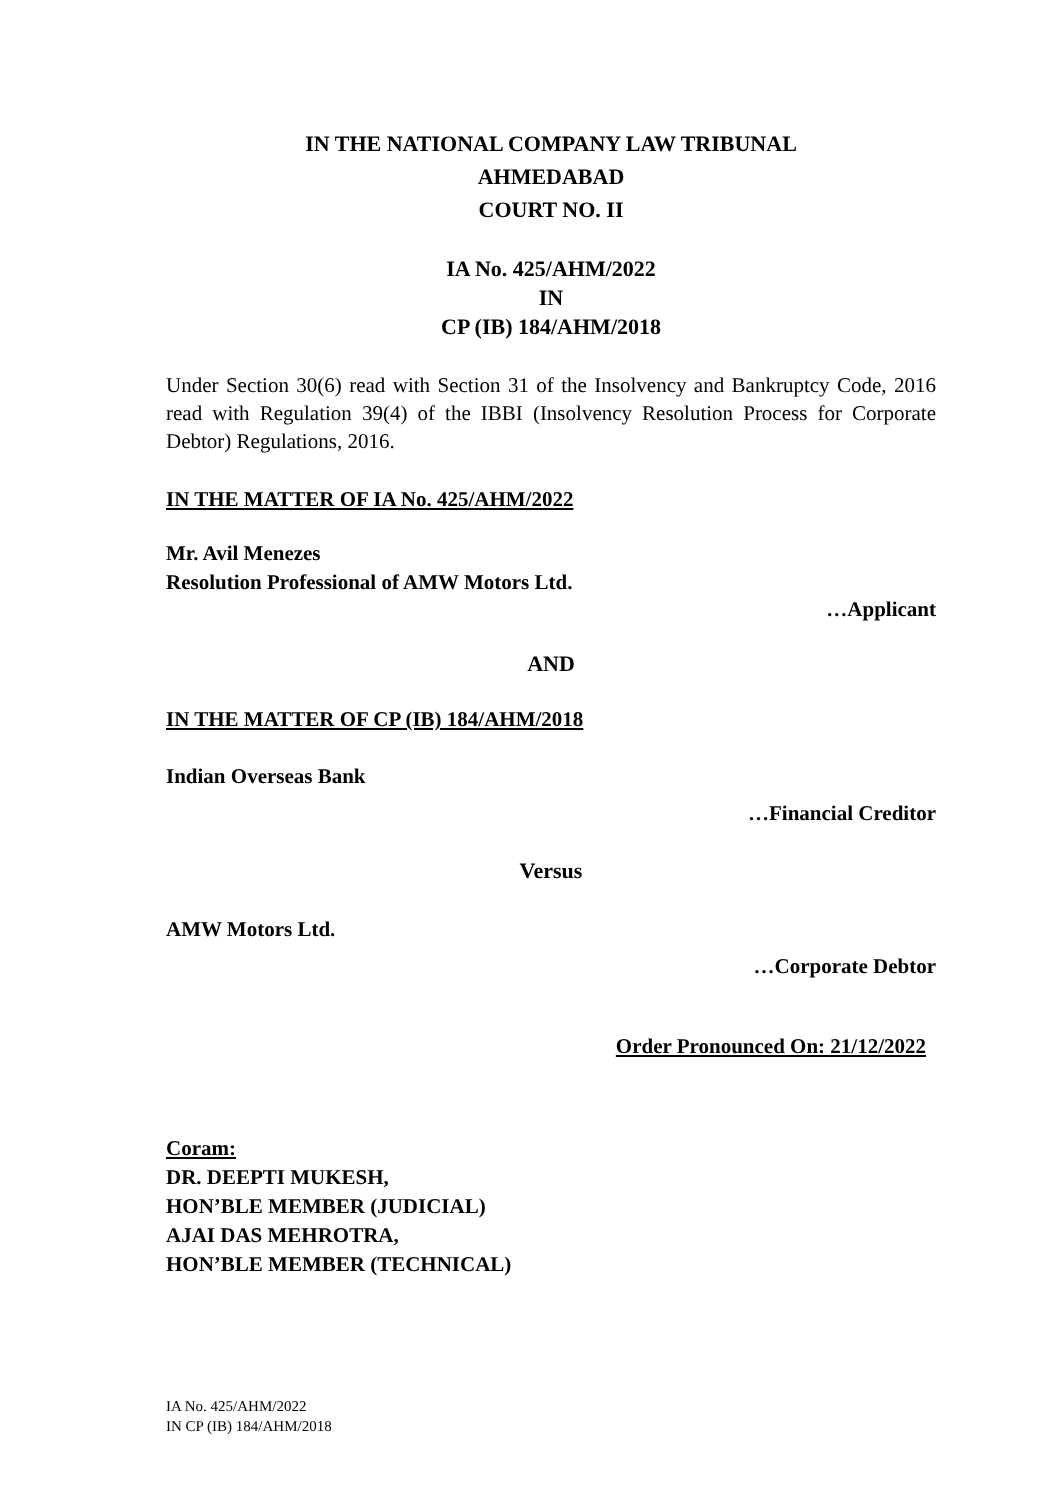IN THE NATIONAL COMPANY LAW TRIBUNAL
AHMEDABAD
COURT NO. II
IA No. 425/AHM/2022
IN
CP (IB) 184/AHM/2018
Under Section 30(6) read with Section 31 of the Insolvency and Bankruptcy Code, 2016 read with Regulation 39(4) of the IBBI (Insolvency Resolution Process for Corporate Debtor) Regulations, 2016.
IN THE MATTER OF IA No. 425/AHM/2022
Mr. Avil Menezes
Resolution Professional of AMW Motors Ltd.
…Applicant
AND
IN THE MATTER OF CP (IB) 184/AHM/2018
Indian Overseas Bank
…Financial Creditor
Versus
AMW Motors Ltd.
…Corporate Debtor
Order Pronounced On: 21/12/2022
Coram:
DR. DEEPTI MUKESH,
HON’BLE MEMBER (JUDICIAL)
AJAI DAS MEHROTRA,
HON’BLE MEMBER (TECHNICAL)
IA No. 425/AHM/2022
IN CP (IB) 184/AHM/2018